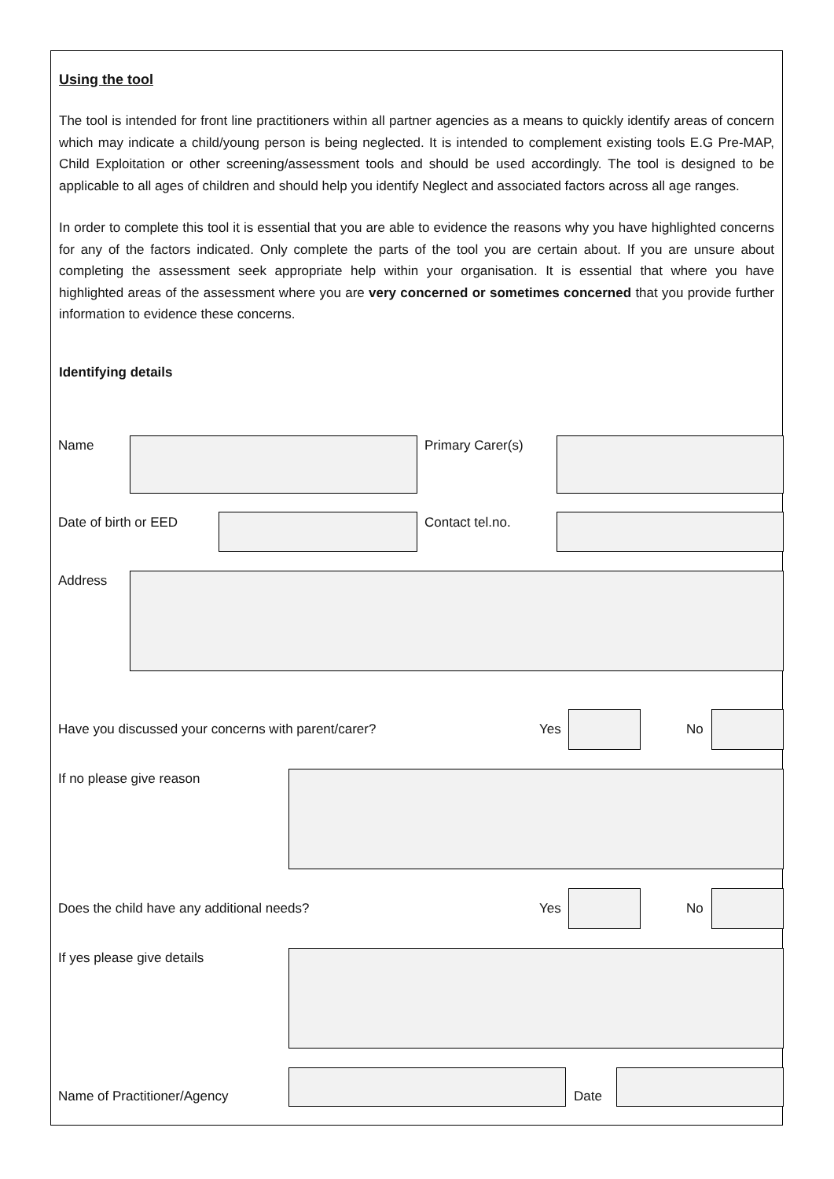Using the tool
The tool is intended for front line practitioners within all partner agencies as a means to quickly identify areas of concern which may indicate a child/young person is being neglected. It is intended to complement existing tools E.G Pre-MAP, Child Exploitation or other screening/assessment tools and should be used accordingly. The tool is designed to be applicable to all ages of children and should help you identify Neglect and associated factors across all age ranges.
In order to complete this tool it is essential that you are able to evidence the reasons why you have highlighted concerns for any of the factors indicated. Only complete the parts of the tool you are certain about. If you are unsure about completing the assessment seek appropriate help within your organisation. It is essential that where you have highlighted areas of the assessment where you are very concerned or sometimes concerned that you provide further information to evidence these concerns.
Identifying details
Name Primary Carer(s)
Date of birth or EED Contact tel.no.
Address
Have you discussed your concerns with parent/carer? Yes No
If no please give reason
Does the child have any additional needs? Yes No
If yes please give details
Name of Practitioner/Agency Date